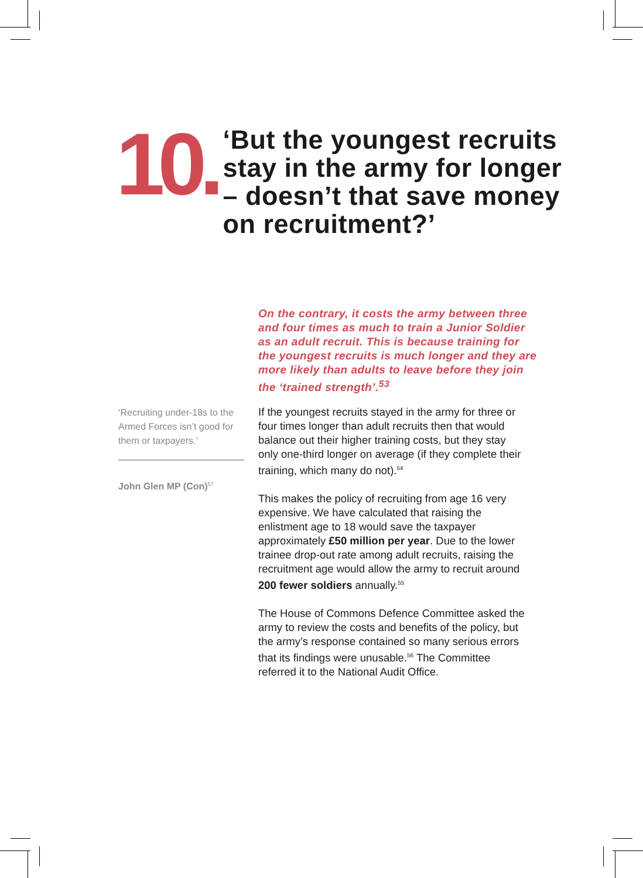10.
‘But the youngest recruits stay in the army for longer – doesn’t that save money on recruitment?’
On the contrary, it costs the army between three and four times as much to train a Junior Soldier as an adult recruit. This is because training for the youngest recruits is much longer and they are more likely than adults to leave before they join the ‘trained strength’.<sup>53</sup>
‘Recruiting under-18s to the Armed Forces isn’t good for them or taxpayers.’
John Glen MP (Con)<sup>57</sup>
If the youngest recruits stayed in the army for three or four times longer than adult recruits then that would balance out their higher training costs, but they stay only one-third longer on average (if they complete their training, which many do not).<sup>54</sup>
This makes the policy of recruiting from age 16 very expensive. We have calculated that raising the enlistment age to 18 would save the taxpayer approximately £50 million per year. Due to the lower trainee drop-out rate among adult recruits, raising the recruitment age would allow the army to recruit around 200 fewer soldiers annually.<sup>55</sup>
The House of Commons Defence Committee asked the army to review the costs and benefits of the policy, but the army’s response contained so many serious errors that its findings were unusable.<sup>56</sup> The Committee referred it to the National Audit Office.